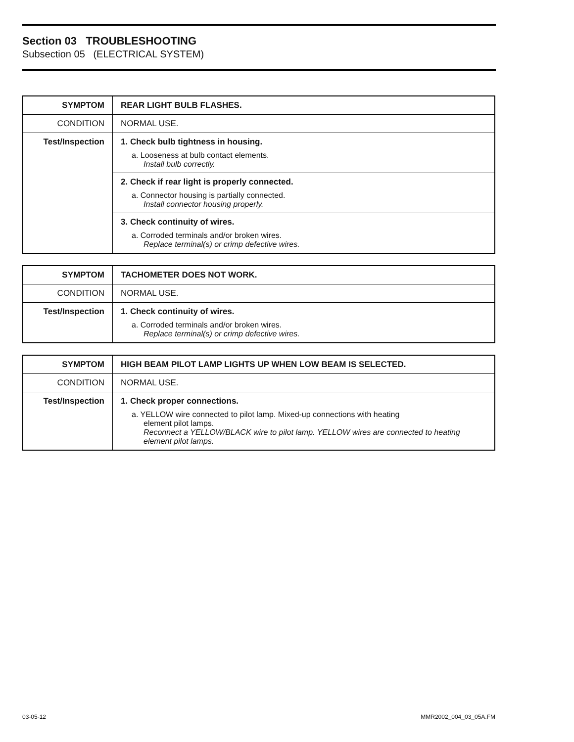Section 03 TROUBLESHOOTING
Subsection 05 (ELECTRICAL SYSTEM)
| SYMPTOM | REAR LIGHT BULB FLASHES. |
| CONDITION | NORMAL USE. |
| Test/Inspection | 1. Check bulb tightness in housing. a. Looseness at bulb contact elements. Install bulb correctly. |
| | 2. Check if rear light is properly connected. a. Connector housing is partially connected. Install connector housing properly. |
| | 3. Check continuity of wires. a. Corroded terminals and/or broken wires. Replace terminal(s) or crimp defective wires. |
| SYMPTOM | TACHOMETER DOES NOT WORK. |
| CONDITION | NORMAL USE. |
| Test/Inspection | 1. Check continuity of wires. a. Corroded terminals and/or broken wires. Replace terminal(s) or crimp defective wires. |
| SYMPTOM | HIGH BEAM PILOT LAMP LIGHTS UP WHEN LOW BEAM IS SELECTED. |
| CONDITION | NORMAL USE. |
| Test/Inspection | 1. Check proper connections. a. YELLOW wire connected to pilot lamp. Mixed-up connections with heating element pilot lamps. Reconnect a YELLOW/BLACK wire to pilot lamp. YELLOW wires are connected to heating element pilot lamps. |
03-05-12 MMR2002_004_03_05A.FM